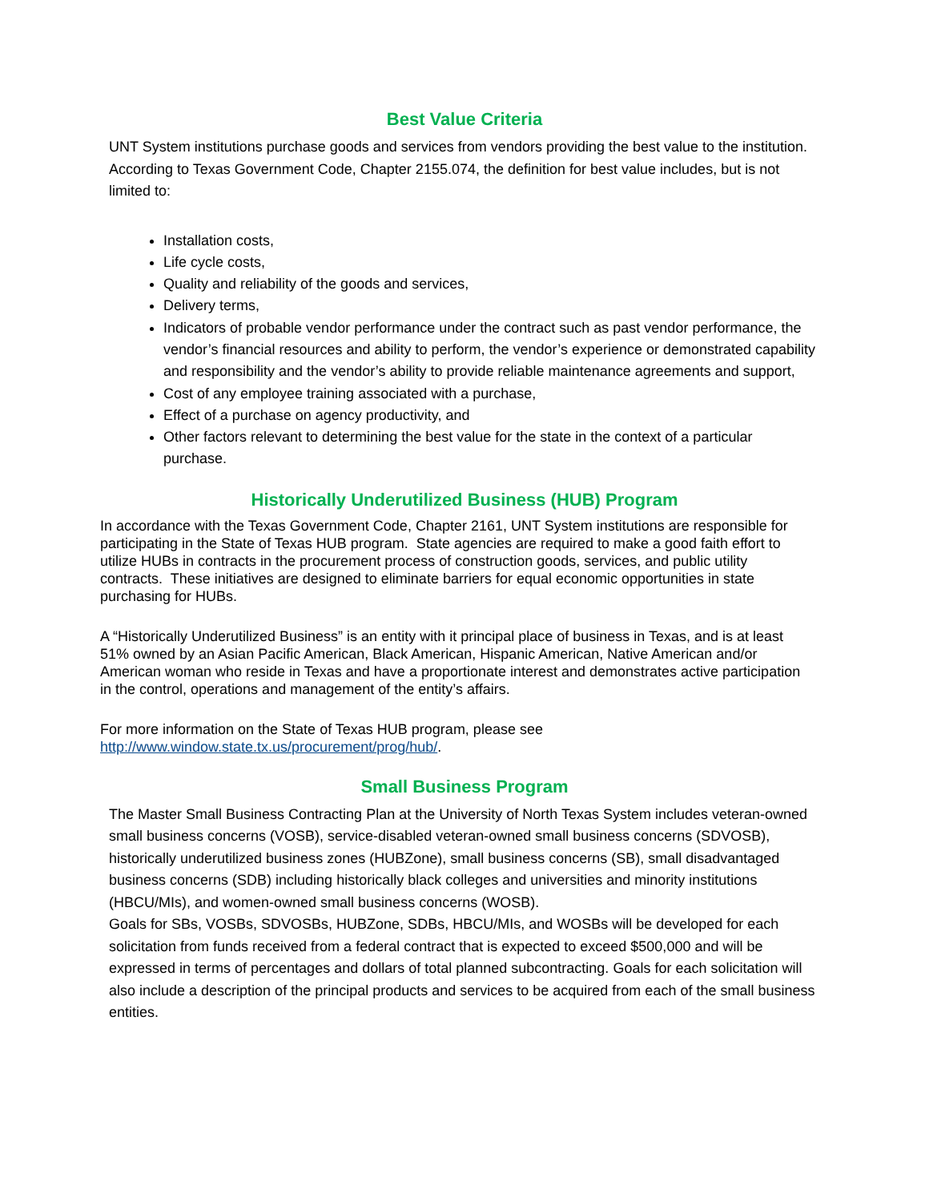Best Value Criteria
UNT System institutions purchase goods and services from vendors providing the best value to the institution. According to Texas Government Code, Chapter 2155.074, the definition for best value includes, but is not limited to:
Installation costs,
Life cycle costs,
Quality and reliability of the goods and services,
Delivery terms,
Indicators of probable vendor performance under the contract such as past vendor performance, the vendor’s financial resources and ability to perform, the vendor’s experience or demonstrated capability and responsibility and the vendor’s ability to provide reliable maintenance agreements and support,
Cost of any employee training associated with a purchase,
Effect of a purchase on agency productivity, and
Other factors relevant to determining the best value for the state in the context of a particular purchase.
Historically Underutilized Business (HUB) Program
In accordance with the Texas Government Code, Chapter 2161, UNT System institutions are responsible for participating in the State of Texas HUB program. State agencies are required to make a good faith effort to utilize HUBs in contracts in the procurement process of construction goods, services, and public utility contracts. These initiatives are designed to eliminate barriers for equal economic opportunities in state purchasing for HUBs.
A “Historically Underutilized Business” is an entity with it principal place of business in Texas, and is at least 51% owned by an Asian Pacific American, Black American, Hispanic American, Native American and/or American woman who reside in Texas and have a proportionate interest and demonstrates active participation in the control, operations and management of the entity’s affairs.
For more information on the State of Texas HUB program, please see
http://www.window.state.tx.us/procurement/prog/hub/.
Small Business Program
The Master Small Business Contracting Plan at the University of North Texas System includes veteran-owned small business concerns (VOSB), service-disabled veteran-owned small business concerns (SDVOSB), historically underutilized business zones (HUBZone), small business concerns (SB), small disadvantaged business concerns (SDB) including historically black colleges and universities and minority institutions (HBCU/MIs), and women-owned small business concerns (WOSB).
Goals for SBs, VOSBs, SDVOSBs, HUBZone, SDBs, HBCU/MIs, and WOSBs will be developed for each solicitation from funds received from a federal contract that is expected to exceed $500,000 and will be expressed in terms of percentages and dollars of total planned subcontracting. Goals for each solicitation will also include a description of the principal products and services to be acquired from each of the small business entities.